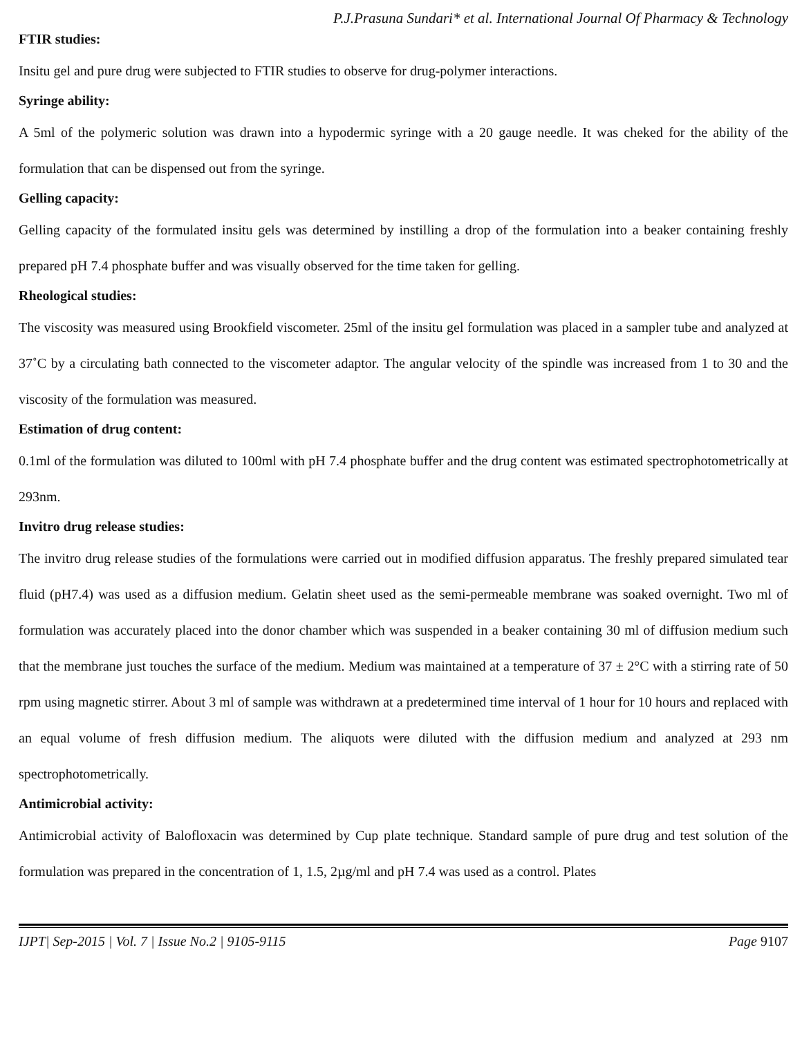P.J.Prasuna Sundari* et al. International Journal Of Pharmacy & Technology
FTIR studies:
Insitu gel and pure drug were subjected to FTIR studies to observe for drug-polymer interactions.
Syringe ability:
A 5ml of the polymeric solution was drawn into a hypodermic syringe with a 20 gauge needle. It was cheked for the ability of the formulation that can be dispensed out from the syringe.
Gelling capacity:
Gelling capacity of the formulated insitu gels was determined by instilling a drop of the formulation into a beaker containing freshly prepared pH 7.4 phosphate buffer and was visually observed for the time taken for gelling.
Rheological studies:
The viscosity was measured using Brookfield viscometer. 25ml of the insitu gel formulation was placed in a sampler tube and analyzed at 37˚C by a circulating bath connected to the viscometer adaptor. The angular velocity of the spindle was increased from 1 to 30 and the viscosity of the formulation was measured.
Estimation of drug content:
0.1ml of the formulation was diluted to 100ml with pH 7.4 phosphate buffer and the drug content was estimated spectrophotometrically at 293nm.
Invitro drug release studies:
The invitro drug release studies of the formulations were carried out in modified diffusion apparatus. The freshly prepared simulated tear fluid (pH7.4) was used as a diffusion medium. Gelatin sheet used as the semi-permeable membrane was soaked overnight. Two ml of formulation was accurately placed into the donor chamber which was suspended in a beaker containing 30 ml of diffusion medium such that the membrane just touches the surface of the medium. Medium was maintained at a temperature of 37 ± 2°C with a stirring rate of 50 rpm using magnetic stirrer. About 3 ml of sample was withdrawn at a predetermined time interval of 1 hour for 10 hours and replaced with an equal volume of fresh diffusion medium. The aliquots were diluted with the diffusion medium and analyzed at 293 nm spectrophotometrically.
Antimicrobial activity:
Antimicrobial activity of Balofloxacin was determined by Cup plate technique. Standard sample of pure drug and test solution of the formulation was prepared in the concentration of 1, 1.5, 2µg/ml and pH 7.4 was used as a control. Plates
IJPT| Sep-2015 | Vol. 7 | Issue No.2 | 9105-9115 Page 9107